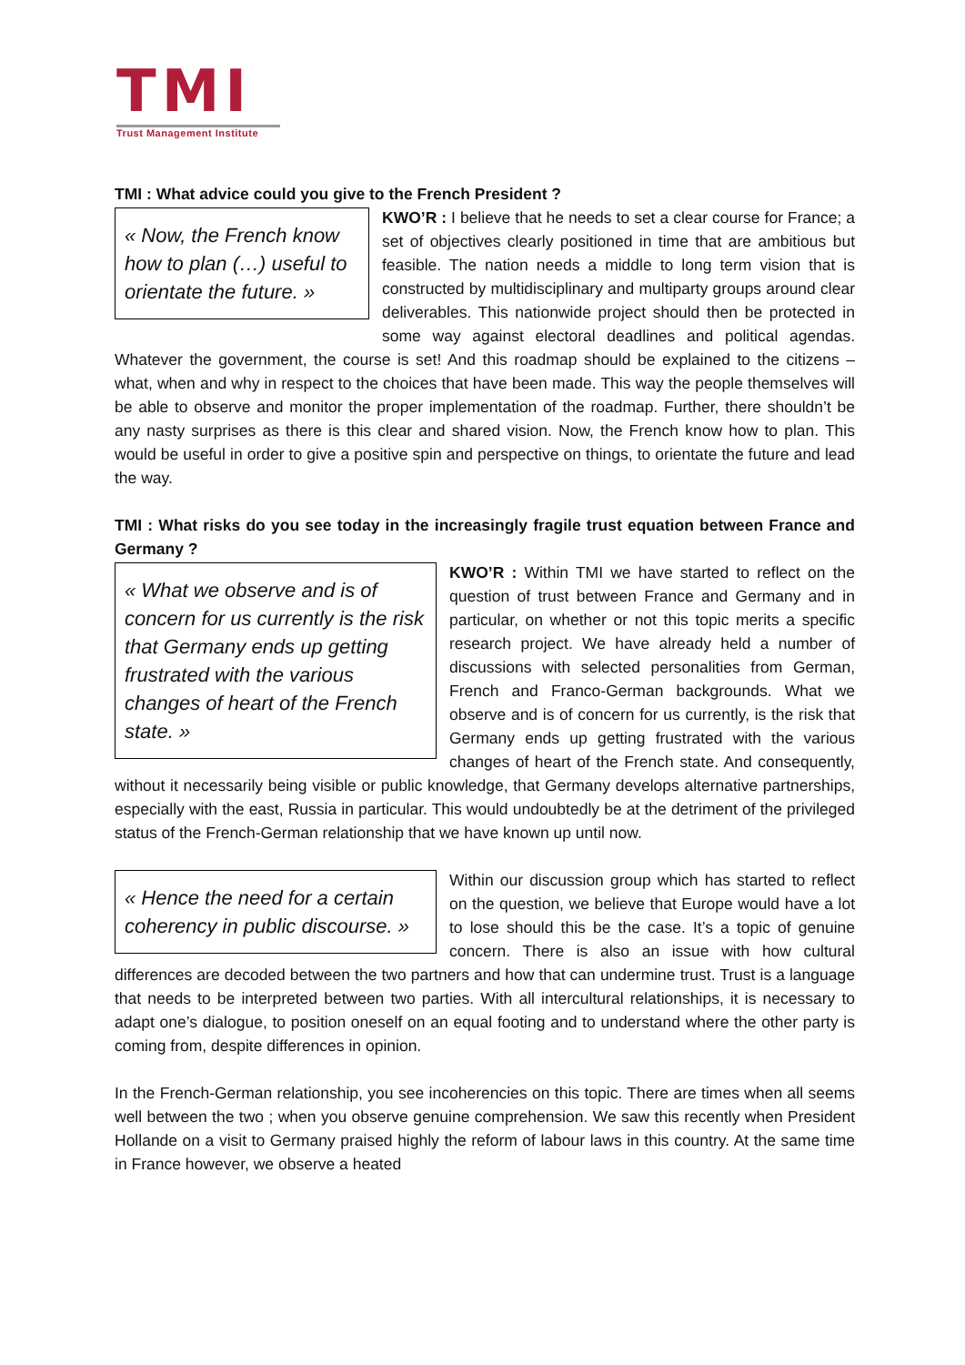TMI
Trust Management Institute
TMI : What advice could you give to the French President ?
« Now, the French know how to plan (…) useful to orientate the future. »
KWO’R : I believe that he needs to set a clear course for France; a set of objectives clearly positioned in time that are ambitious but feasible. The nation needs a middle to long term vision that is constructed by multidisciplinary and multiparty groups around clear deliverables. This nationwide project should then be protected in some way against electoral deadlines and political agendas. Whatever the government, the course is set! And this roadmap should be explained to the citizens – what, when and why in respect to the choices that have been made. This way the people themselves will be able to observe and monitor the proper implementation of the roadmap. Further, there shouldn’t be any nasty surprises as there is this clear and shared vision. Now, the French know how to plan. This would be useful in order to give a positive spin and perspective on things, to orientate the future and lead the way.
TMI : What risks do you see today in the increasingly fragile trust equation between France and Germany ?
« What we observe and is of concern for us currently is the risk that Germany ends up getting frustrated with the various changes of heart of the French state. »
KWO’R : Within TMI we have started to reflect on the question of trust between France and Germany and in particular, on whether or not this topic merits a specific research project. We have already held a number of discussions with selected personalities from German, French and Franco-German backgrounds. What we observe and is of concern for us currently, is the risk that Germany ends up getting frustrated with the various changes of heart of the French state. And consequently, without it necessarily being visible or public knowledge, that Germany develops alternative partnerships, especially with the east, Russia in particular. This would undoubtedly be at the detriment of the privileged status of the French-German relationship that we have known up until now.
« Hence the need for a certain coherency in public discourse. »
Within our discussion group which has started to reflect on the question, we believe that Europe would have a lot to lose should this be the case. It’s a topic of genuine concern. There is also an issue with how cultural differences are decoded between the two partners and how that can undermine trust. Trust is a language that needs to be interpreted between two parties. With all intercultural relationships, it is necessary to adapt one’s dialogue, to position oneself on an equal footing and to understand where the other party is coming from, despite differences in opinion.
In the French-German relationship, you see incoherencies on this topic. There are times when all seems well between the two ; when you observe genuine comprehension. We saw this recently when President Hollande on a visit to Germany praised highly the reform of labour laws in this country. At the same time in France however, we observe a heated